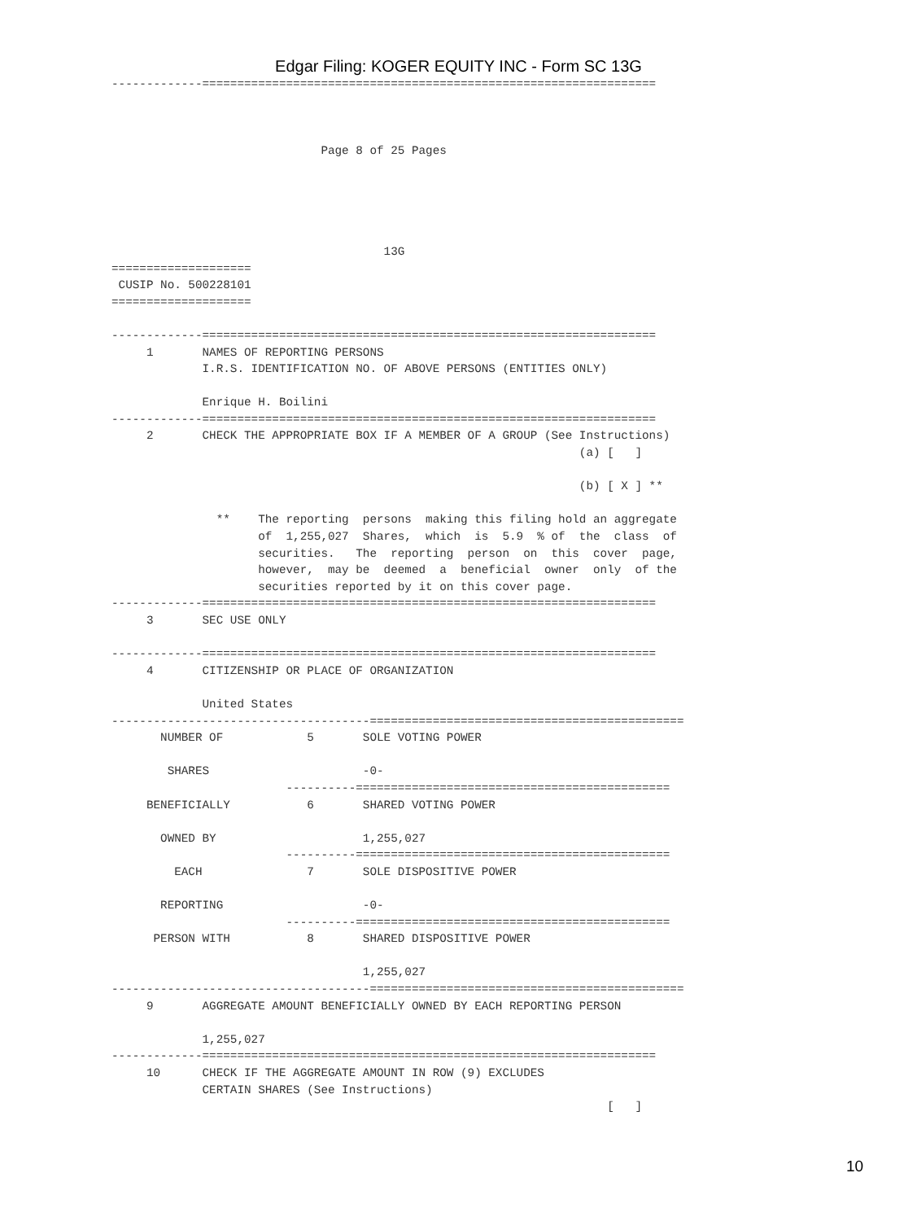Edgar Filing: KOGER EQUITY INC - Form SC 13G
-------------=================================================================



                              Page 8 of 25 Pages





                                       13G
====================
 CUSIP No. 500228101
====================

-------------=================================================================
     1       NAMES OF REPORTING PERSONS
             I.R.S. IDENTIFICATION NO. OF ABOVE PERSONS (ENTITIES ONLY)

             Enrique H. Boilini
-------------=================================================================
     2       CHECK THE APPROPRIATE BOX IF A MEMBER OF A GROUP (See Instructions)
                                                                   (a) [   ]

                                                                   (b) [ X ] **

               **    The reporting  persons  making this filing hold an aggregate
                     of  1,255,027  Shares,  which  is  5.9  % of  the  class  of
                     securities.   The  reporting  person  on  this  cover  page,
                     however,  may be  deemed  a  beneficial  owner  only  of the
                     securities reported by it on this cover page.
-------------=================================================================
     3       SEC USE ONLY

-------------=================================================================
     4       CITIZENSHIP OR PLACE OF ORGANIZATION

             United States
-------------------------------------=============================================
       NUMBER OF            5       SOLE VOTING POWER

        SHARES                      -0-
                         ----------=============================================
     BENEFICIALLY           6       SHARED VOTING POWER

       OWNED BY                     1,255,027
                         ----------=============================================
         EACH               7       SOLE DISPOSITIVE POWER

       REPORTING                    -0-
                         ----------=============================================
      PERSON WITH           8       SHARED DISPOSITIVE POWER

                                    1,255,027
-------------------------------------=============================================
     9       AGGREGATE AMOUNT BENEFICIALLY OWNED BY EACH REPORTING PERSON

             1,255,027
-------------=================================================================
     10      CHECK IF THE AGGREGATE AMOUNT IN ROW (9) EXCLUDES
             CERTAIN SHARES (See Instructions)
                                                                       [   ]
10